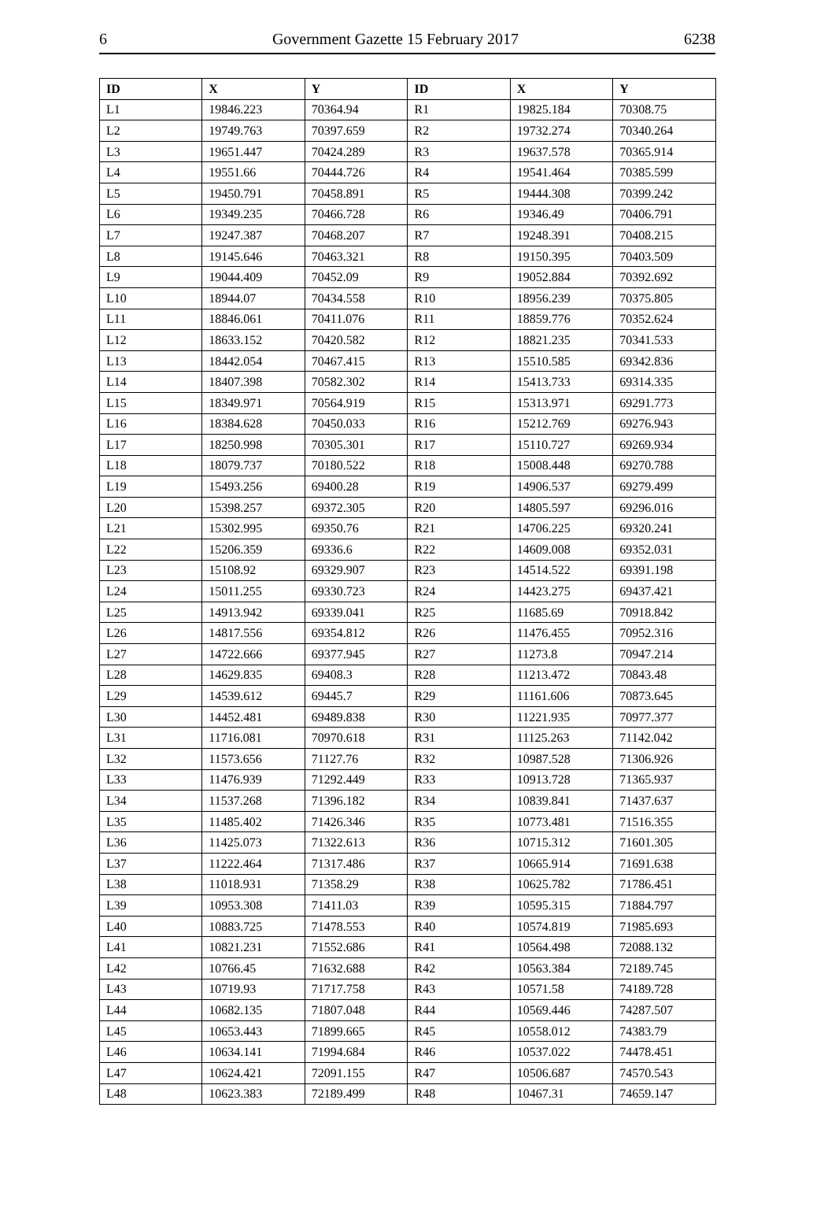6 Government Gazette 15 February 2017 6238
| ID | X | Y | ID | X | Y |
| --- | --- | --- | --- | --- | --- |
| L1 | 19846.223 | 70364.94 | R1 | 19825.184 | 70308.75 |
| L2 | 19749.763 | 70397.659 | R2 | 19732.274 | 70340.264 |
| L3 | 19651.447 | 70424.289 | R3 | 19637.578 | 70365.914 |
| L4 | 19551.66 | 70444.726 | R4 | 19541.464 | 70385.599 |
| L5 | 19450.791 | 70458.891 | R5 | 19444.308 | 70399.242 |
| L6 | 19349.235 | 70466.728 | R6 | 19346.49 | 70406.791 |
| L7 | 19247.387 | 70468.207 | R7 | 19248.391 | 70408.215 |
| L8 | 19145.646 | 70463.321 | R8 | 19150.395 | 70403.509 |
| L9 | 19044.409 | 70452.09 | R9 | 19052.884 | 70392.692 |
| L10 | 18944.07 | 70434.558 | R10 | 18956.239 | 70375.805 |
| L11 | 18846.061 | 70411.076 | R11 | 18859.776 | 70352.624 |
| L12 | 18633.152 | 70420.582 | R12 | 18821.235 | 70341.533 |
| L13 | 18442.054 | 70467.415 | R13 | 15510.585 | 69342.836 |
| L14 | 18407.398 | 70582.302 | R14 | 15413.733 | 69314.335 |
| L15 | 18349.971 | 70564.919 | R15 | 15313.971 | 69291.773 |
| L16 | 18384.628 | 70450.033 | R16 | 15212.769 | 69276.943 |
| L17 | 18250.998 | 70305.301 | R17 | 15110.727 | 69269.934 |
| L18 | 18079.737 | 70180.522 | R18 | 15008.448 | 69270.788 |
| L19 | 15493.256 | 69400.28 | R19 | 14906.537 | 69279.499 |
| L20 | 15398.257 | 69372.305 | R20 | 14805.597 | 69296.016 |
| L21 | 15302.995 | 69350.76 | R21 | 14706.225 | 69320.241 |
| L22 | 15206.359 | 69336.6 | R22 | 14609.008 | 69352.031 |
| L23 | 15108.92 | 69329.907 | R23 | 14514.522 | 69391.198 |
| L24 | 15011.255 | 69330.723 | R24 | 14423.275 | 69437.421 |
| L25 | 14913.942 | 69339.041 | R25 | 11685.69 | 70918.842 |
| L26 | 14817.556 | 69354.812 | R26 | 11476.455 | 70952.316 |
| L27 | 14722.666 | 69377.945 | R27 | 11273.8 | 70947.214 |
| L28 | 14629.835 | 69408.3 | R28 | 11213.472 | 70843.48 |
| L29 | 14539.612 | 69445.7 | R29 | 11161.606 | 70873.645 |
| L30 | 14452.481 | 69489.838 | R30 | 11221.935 | 70977.377 |
| L31 | 11716.081 | 70970.618 | R31 | 11125.263 | 71142.042 |
| L32 | 11573.656 | 71127.76 | R32 | 10987.528 | 71306.926 |
| L33 | 11476.939 | 71292.449 | R33 | 10913.728 | 71365.937 |
| L34 | 11537.268 | 71396.182 | R34 | 10839.841 | 71437.637 |
| L35 | 11485.402 | 71426.346 | R35 | 10773.481 | 71516.355 |
| L36 | 11425.073 | 71322.613 | R36 | 10715.312 | 71601.305 |
| L37 | 11222.464 | 71317.486 | R37 | 10665.914 | 71691.638 |
| L38 | 11018.931 | 71358.29 | R38 | 10625.782 | 71786.451 |
| L39 | 10953.308 | 71411.03 | R39 | 10595.315 | 71884.797 |
| L40 | 10883.725 | 71478.553 | R40 | 10574.819 | 71985.693 |
| L41 | 10821.231 | 71552.686 | R41 | 10564.498 | 72088.132 |
| L42 | 10766.45 | 71632.688 | R42 | 10563.384 | 72189.745 |
| L43 | 10719.93 | 71717.758 | R43 | 10571.58 | 74189.728 |
| L44 | 10682.135 | 71807.048 | R44 | 10569.446 | 74287.507 |
| L45 | 10653.443 | 71899.665 | R45 | 10558.012 | 74383.79 |
| L46 | 10634.141 | 71994.684 | R46 | 10537.022 | 74478.451 |
| L47 | 10624.421 | 72091.155 | R47 | 10506.687 | 74570.543 |
| L48 | 10623.383 | 72189.499 | R48 | 10467.31 | 74659.147 |